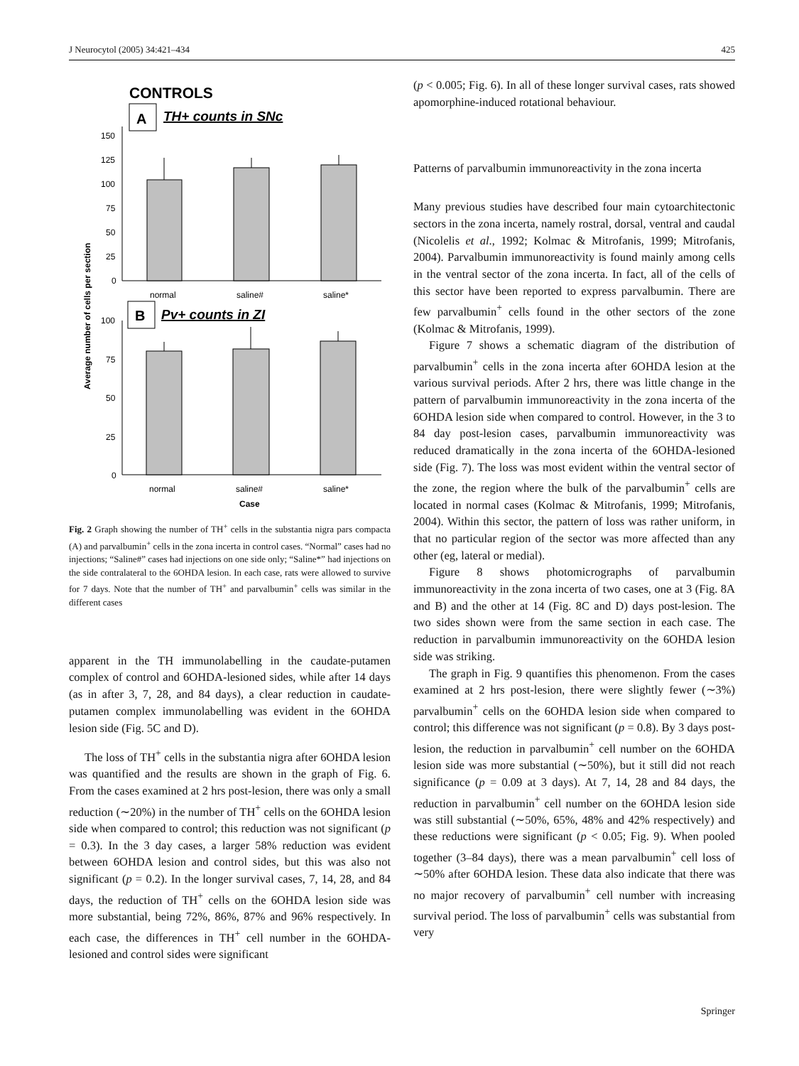J Neurocytol (2005) 34:421–434 425
CONTROLS
A
TH+ counts in SNc
150
125
100
75
50
25
0
normal
saline#
saline*
B
Pv+ counts in ZI
100
75
50
25
0
normal
saline#
saline*
Case
Average number of cells per section
Fig. 2 Graph showing the number of TH<sup>+</sup> cells in the substantia nigra pars compacta (A) and parvalbumin<sup>+</sup> cells in the zona incerta in control cases. “Normal” cases had no injections; “Saline#” cases had injections on one side only; “Saline*” had injections on the side contralateral to the 6OHDA lesion. In each case, rats were allowed to survive for 7 days. Note that the number of TH<sup>+</sup> and parvalbumin<sup>+</sup> cells was similar in the different cases
apparent in the TH immunolabelling in the caudate-putamen complex of control and 6OHDA-lesioned sides, while after 14 days (as in after 3, 7, 28, and 84 days), a clear reduction in caudate-putamen complex immunolabelling was evident in the 6OHDA lesion side (Fig. 5C and D).
The loss of TH<sup>+</sup> cells in the substantia nigra after 6OHDA lesion was quantified and the results are shown in the graph of Fig. 6. From the cases examined at 2 hrs post-lesion, there was only a small reduction (∼20%) in the number of TH<sup>+</sup> cells on the 6OHDA lesion side when compared to control; this reduction was not significant (p = 0.3). In the 3 day cases, a larger 58% reduction was evident between 6OHDA lesion and control sides, but this was also not significant (p = 0.2). In the longer survival cases, 7, 14, 28, and 84 days, the reduction of TH<sup>+</sup> cells on the 6OHDA lesion side was more substantial, being 72%, 86%, 87% and 96% respectively. In each case, the differences in TH<sup>+</sup> cell number in the 6OHDA-lesioned and control sides were significant
(p < 0.005; Fig. 6). In all of these longer survival cases, rats showed apomorphine-induced rotational behaviour.
Patterns of parvalbumin immunoreactivity in the zona incerta
Many previous studies have described four main cytoarchitectonic sectors in the zona incerta, namely rostral, dorsal, ventral and caudal (Nicolelis et al., 1992; Kolmac & Mitrofanis, 1999; Mitrofanis, 2004). Parvalbumin immunoreactivity is found mainly among cells in the ventral sector of the zona incerta. In fact, all of the cells of this sector have been reported to express parvalbumin. There are few parvalbumin<sup>+</sup> cells found in the other sectors of the zone (Kolmac & Mitrofanis, 1999).
Figure 7 shows a schematic diagram of the distribution of parvalbumin<sup>+</sup> cells in the zona incerta after 6OHDA lesion at the various survival periods. After 2 hrs, there was little change in the pattern of parvalbumin immunoreactivity in the zona incerta of the 6OHDA lesion side when compared to control. However, in the 3 to 84 day post-lesion cases, parvalbumin immunoreactivity was reduced dramatically in the zona incerta of the 6OHDA-lesioned side (Fig. 7). The loss was most evident within the ventral sector of the zone, the region where the bulk of the parvalbumin<sup>+</sup> cells are located in normal cases (Kolmac & Mitrofanis, 1999; Mitrofanis, 2004). Within this sector, the pattern of loss was rather uniform, in that no particular region of the sector was more affected than any other (eg, lateral or medial).
Figure 8 shows photomicrographs of parvalbumin immunoreactivity in the zona incerta of two cases, one at 3 (Fig. 8A and B) and the other at 14 (Fig. 8C and D) days post-lesion. The two sides shown were from the same section in each case. The reduction in parvalbumin immunoreactivity on the 6OHDA lesion side was striking.
The graph in Fig. 9 quantifies this phenomenon. From the cases examined at 2 hrs post-lesion, there were slightly fewer (∼3%) parvalbumin<sup>+</sup> cells on the 6OHDA lesion side when compared to control; this difference was not significant (p = 0.8). By 3 days post-lesion, the reduction in parvalbumin<sup>+</sup> cell number on the 6OHDA lesion side was more substantial (∼50%), but it still did not reach significance (p = 0.09 at 3 days). At 7, 14, 28 and 84 days, the reduction in parvalbumin<sup>+</sup> cell number on the 6OHDA lesion side was still substantial (∼50%, 65%, 48% and 42% respectively) and these reductions were significant (p < 0.05; Fig. 9). When pooled together (3–84 days), there was a mean parvalbumin<sup>+</sup> cell loss of ∼50% after 6OHDA lesion. These data also indicate that there was no major recovery of parvalbumin<sup>+</sup> cell number with increasing survival period. The loss of parvalbumin<sup>+</sup> cells was substantial from very
Springer